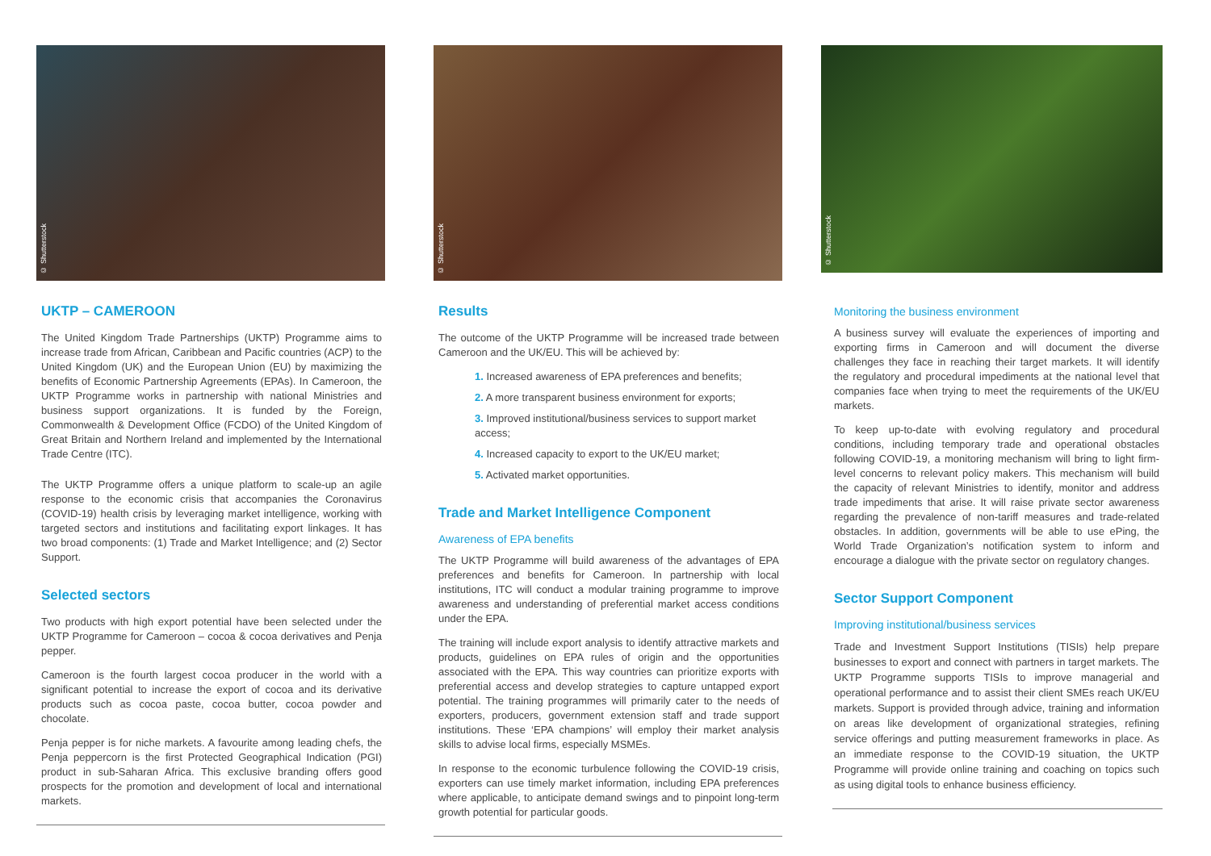© Shutterstock
UKTP – CAMEROON
The United Kingdom Trade Partnerships (UKTP) Programme aims to increase trade from African, Caribbean and Pacific countries (ACP) to the United Kingdom (UK) and the European Union (EU) by maximizing the benefits of Economic Partnership Agreements (EPAs). In Cameroon, the UKTP Programme works in partnership with national Ministries and business support organizations. It is funded by the Foreign, Commonwealth & Development Office (FCDO) of the United Kingdom of Great Britain and Northern Ireland and implemented by the International Trade Centre (ITC).
The UKTP Programme offers a unique platform to scale-up an agile response to the economic crisis that accompanies the Coronavirus (COVID-19) health crisis by leveraging market intelligence, working with targeted sectors and institutions and facilitating export linkages. It has two broad components: (1) Trade and Market Intelligence; and (2) Sector Support.
Selected sectors
Two products with high export potential have been selected under the UKTP Programme for Cameroon – cocoa & cocoa derivatives and Penja pepper.
Cameroon is the fourth largest cocoa producer in the world with a significant potential to increase the export of cocoa and its derivative products such as cocoa paste, cocoa butter, cocoa powder and chocolate.
Penja pepper is for niche markets. A favourite among leading chefs, the Penja peppercorn is the first Protected Geographical Indication (PGI) product in sub-Saharan Africa. This exclusive branding offers good prospects for the promotion and development of local and international markets.
© Shutterstock
Results
The outcome of the UKTP Programme will be increased trade between Cameroon and the UK/EU. This will be achieved by:
1. Increased awareness of EPA preferences and benefits;
2. A more transparent business environment for exports;
3. Improved institutional/business services to support market access;
4. Increased capacity to export to the UK/EU market;
5. Activated market opportunities.
Trade and Market Intelligence Component
Awareness of EPA benefits
The UKTP Programme will build awareness of the advantages of EPA preferences and benefits for Cameroon. In partnership with local institutions, ITC will conduct a modular training programme to improve awareness and understanding of preferential market access conditions under the EPA.
The training will include export analysis to identify attractive markets and products, guidelines on EPA rules of origin and the opportunities associated with the EPA. This way countries can prioritize exports with preferential access and develop strategies to capture untapped export potential. The training programmes will primarily cater to the needs of exporters, producers, government extension staff and trade support institutions. These ‘EPA champions’ will employ their market analysis skills to advise local firms, especially MSMEs.
In response to the economic turbulence following the COVID-19 crisis, exporters can use timely market information, including EPA preferences where applicable, to anticipate demand swings and to pinpoint long-term growth potential for particular goods.
© Shutterstock
Monitoring the business environment
A business survey will evaluate the experiences of importing and exporting firms in Cameroon and will document the diverse challenges they face in reaching their target markets. It will identify the regulatory and procedural impediments at the national level that companies face when trying to meet the requirements of the UK/EU markets.
To keep up-to-date with evolving regulatory and procedural conditions, including temporary trade and operational obstacles following COVID-19, a monitoring mechanism will bring to light firm-level concerns to relevant policy makers. This mechanism will build the capacity of relevant Ministries to identify, monitor and address trade impediments that arise. It will raise private sector awareness regarding the prevalence of non-tariff measures and trade-related obstacles. In addition, governments will be able to use ePing, the World Trade Organization’s notification system to inform and encourage a dialogue with the private sector on regulatory changes.
Sector Support Component
Improving institutional/business services
Trade and Investment Support Institutions (TISIs) help prepare businesses to export and connect with partners in target markets. The UKTP Programme supports TISIs to improve managerial and operational performance and to assist their client SMEs reach UK/EU markets. Support is provided through advice, training and information on areas like development of organizational strategies, refining service offerings and putting measurement frameworks in place. As an immediate response to the COVID-19 situation, the UKTP Programme will provide online training and coaching on topics such as using digital tools to enhance business efficiency.